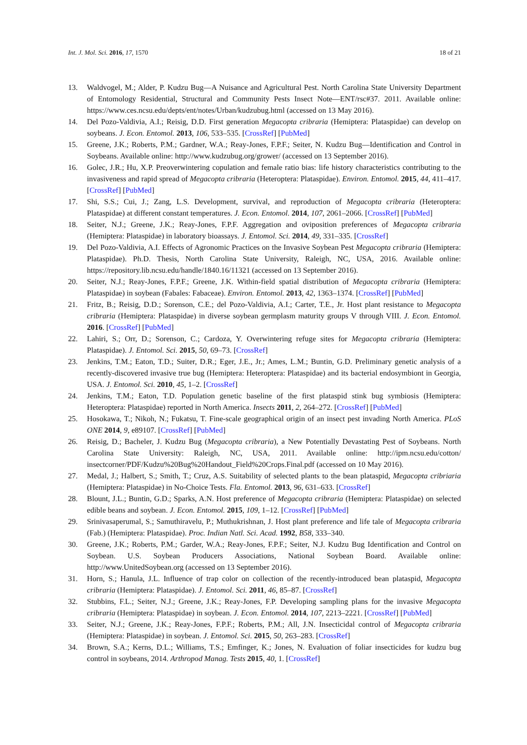Int. J. Mol. Sci. 2016, 17, 1570 18 of 21
13. Waldvogel, M.; Alder, P. Kudzu Bug—A Nuisance and Agricultural Pest. North Carolina State University Department of Entomology Residential, Structural and Community Pests Insect Note—ENT/rsc#37. 2011. Available online: https://www.ces.ncsu.edu/depts/ent/notes/Urban/kudzubug.html (accessed on 13 May 2016).
14. Del Pozo-Valdivia, A.I.; Reisig, D.D. First generation Megacopta cribraria (Hemiptera: Plataspidae) can develop on soybeans. J. Econ. Entomol. 2013, 106, 533–535. [CrossRef] [PubMed]
15. Greene, J.K.; Roberts, P.M.; Gardner, W.A.; Reay-Jones, F.P.F.; Seiter, N. Kudzu Bug—Identification and Control in Soybeans. Available online: http://www.kudzubug.org/grower/ (accessed on 13 September 2016).
16. Golec, J.R.; Hu, X.P. Preoverwintering copulation and female ratio bias: life history characteristics contributing to the invasiveness and rapid spread of Megacopta cribraria (Heteroptera: Plataspidae). Environ. Entomol. 2015, 44, 411–417. [CrossRef] [PubMed]
17. Shi, S.S.; Cui, J.; Zang, L.S. Development, survival, and reproduction of Megacopta cribraria (Heteroptera: Plataspidae) at different constant temperatures. J. Econ. Entomol. 2014, 107, 2061–2066. [CrossRef] [PubMed]
18. Seiter, N.J.; Greene, J.K.; Reay-Jones, F.P.F. Aggregation and oviposition preferences of Megacopta cribraria (Hemiptera: Plataspidae) in laboratory bioassays. J. Entomol. Sci. 2014, 49, 331–335. [CrossRef]
19. Del Pozo-Valdivia, A.I. Effects of Agronomic Practices on the Invasive Soybean Pest Megacopta cribraria (Hemiptera: Plataspidae). Ph.D. Thesis, North Carolina State University, Raleigh, NC, USA, 2016. Available online: https://repository.lib.ncsu.edu/handle/1840.16/11321 (accessed on 13 September 2016).
20. Seiter, N.J.; Reay-Jones, F.P.F.; Greene, J.K. Within-field spatial distribution of Megacopta cribraria (Hemiptera: Plataspidae) in soybean (Fabales: Fabaceae). Environ. Entomol. 2013, 42, 1363–1374. [CrossRef] [PubMed]
21. Fritz, B.; Reisig, D.D.; Sorenson, C.E.; del Pozo-Valdivia, A.I.; Carter, T.E., Jr. Host plant resistance to Megacopta cribraria (Hemiptera: Plataspidae) in diverse soybean germplasm maturity groups V through VIII. J. Econ. Entomol. 2016. [CrossRef] [PubMed]
22. Lahiri, S.; Orr, D.; Sorenson, C.; Cardoza, Y. Overwintering refuge sites for Megacopta cribraria (Hemiptera: Plataspidae). J. Entomol. Sci. 2015, 50, 69–73. [CrossRef]
23. Jenkins, T.M.; Eaton, T.D.; Suiter, D.R.; Eger, J.E., Jr.; Ames, L.M.; Buntin, G.D. Preliminary genetic analysis of a recently-discovered invasive true bug (Hemiptera: Heteroptera: Plataspidae) and its bacterial endosymbiont in Georgia, USA. J. Entomol. Sci. 2010, 45, 1–2. [CrossRef]
24. Jenkins, T.M.; Eaton, T.D. Population genetic baseline of the first plataspid stink bug symbiosis (Hemiptera: Heteroptera: Plataspidae) reported in North America. Insects 2011, 2, 264–272. [CrossRef] [PubMed]
25. Hosokawa, T.; Nikoh, N.; Fukatsu, T. Fine-scale geographical origin of an insect pest invading North America. PLoS ONE 2014, 9, e89107. [CrossRef] [PubMed]
26. Reisig, D.; Bacheler, J. Kudzu Bug (Megacopta cribraria), a New Potentially Devastating Pest of Soybeans. North Carolina State University: Raleigh, NC, USA, 2011. Available online: http://ipm.ncsu.edu/cotton/ insectcorner/PDF/Kudzu%20Bug%20Handout_Field%20Crops.Final.pdf (accessed on 10 May 2016).
27. Medal, J.; Halbert, S.; Smith, T.; Cruz, A.S. Suitability of selected plants to the bean plataspid, Megacopta cribriaria (Hemiptera: Plataspidae) in No-Choice Tests. Fla. Entomol. 2013, 96, 631–633. [CrossRef]
28. Blount, J.L.; Buntin, G.D.; Sparks, A.N. Host preference of Megacopta cribraria (Hemiptera: Plataspidae) on selected edible beans and soybean. J. Econ. Entomol. 2015, 109, 1–12. [CrossRef] [PubMed]
29. Srinivasaperumal, S.; Samuthiravelu, P.; Muthukrishnan, J. Host plant preference and life tale of Megacopta cribraria (Fab.) (Hemiptera: Plataspidae). Proc. Indian Natl. Sci. Acad. 1992, B58, 333–340.
30. Greene, J.K.; Roberts, P.M.; Garder, W.A.; Reay-Jones, F.P.F.; Seiter, N.J. Kudzu Bug Identification and Control on Soybean. U.S. Soybean Producers Associations, National Soybean Board. Available online: http://www.UnitedSoybean.org (accessed on 13 September 2016).
31. Horn, S.; Hanula, J.L. Influence of trap color on collection of the recently-introduced bean plataspid, Megacopta cribraria (Hemiptera: Plataspidae). J. Entomol. Sci. 2011, 46, 85–87. [CrossRef]
32. Stubbins, F.L.; Seiter, N.J.; Greene, J.K.; Reay-Jones, F.P. Developing sampling plans for the invasive Megacopta cribraria (Hemiptera: Plataspidae) in soybean. J. Econ. Entomol. 2014, 107, 2213–2221. [CrossRef] [PubMed]
33. Seiter, N.J.; Greene, J.K.; Reay-Jones, F.P.F.; Roberts, P.M.; All, J.N. Insecticidal control of Megacopta cribraria (Hemiptera: Plataspidae) in soybean. J. Entomol. Sci. 2015, 50, 263–283. [CrossRef]
34. Brown, S.A.; Kerns, D.L.; Williams, T.S.; Emfinger, K.; Jones, N. Evaluation of foliar insecticides for kudzu bug control in soybeans, 2014. Arthropod Manag. Tests 2015, 40, 1. [CrossRef]